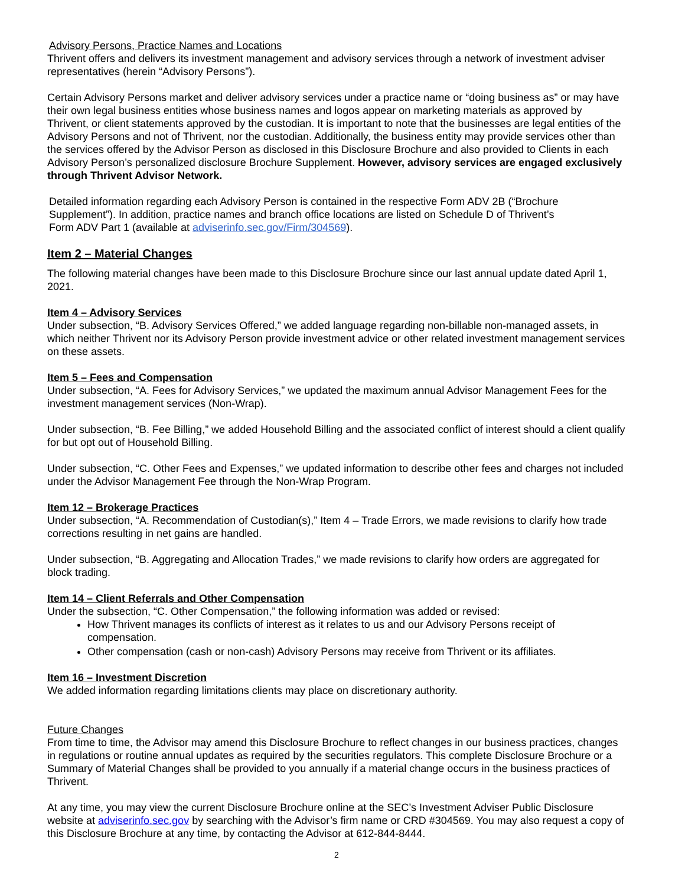Advisory Persons, Practice Names and Locations
Thrivent offers and delivers its investment management and advisory services through a network of investment adviser representatives (herein “Advisory Persons”).
Certain Advisory Persons market and deliver advisory services under a practice name or “doing business as” or may have their own legal business entities whose business names and logos appear on marketing materials as approved by Thrivent, or client statements approved by the custodian. It is important to note that the businesses are legal entities of the Advisory Persons and not of Thrivent, nor the custodian. Additionally, the business entity may provide services other than the services offered by the Advisor Person as disclosed in this Disclosure Brochure and also provided to Clients in each Advisory Person’s personalized disclosure Brochure Supplement. However, advisory services are engaged exclusively through Thrivent Advisor Network.
Detailed information regarding each Advisory Person is contained in the respective Form ADV 2B (“Brochure Supplement”). In addition, practice names and branch office locations are listed on Schedule D of Thrivent’s Form ADV Part 1 (available at adviserinfo.sec.gov/Firm/304569).
Item 2 – Material Changes
The following material changes have been made to this Disclosure Brochure since our last annual update dated April 1, 2021.
Item 4 – Advisory Services
Under subsection, “B. Advisory Services Offered,” we added language regarding non-billable non-managed assets, in which neither Thrivent nor its Advisory Person provide investment advice or other related investment management services on these assets.
Item 5 – Fees and Compensation
Under subsection, “A. Fees for Advisory Services,” we updated the maximum annual Advisor Management Fees for the investment management services (Non-Wrap).
Under subsection, “B. Fee Billing,” we added Household Billing and the associated conflict of interest should a client qualify for but opt out of Household Billing.
Under subsection, “C. Other Fees and Expenses,” we updated information to describe other fees and charges not included under the Advisor Management Fee through the Non-Wrap Program.
Item 12 – Brokerage Practices
Under subsection, “A. Recommendation of Custodian(s),” Item 4 – Trade Errors, we made revisions to clarify how trade corrections resulting in net gains are handled.
Under subsection, “B. Aggregating and Allocation Trades,” we made revisions to clarify how orders are aggregated for block trading.
Item 14 – Client Referrals and Other Compensation
Under the subsection, “C. Other Compensation,” the following information was added or revised:
How Thrivent manages its conflicts of interest as it relates to us and our Advisory Persons receipt of compensation.
Other compensation (cash or non-cash) Advisory Persons may receive from Thrivent or its affiliates.
Item 16 – Investment Discretion
We added information regarding limitations clients may place on discretionary authority.
Future Changes
From time to time, the Advisor may amend this Disclosure Brochure to reflect changes in our business practices, changes in regulations or routine annual updates as required by the securities regulators. This complete Disclosure Brochure or a Summary of Material Changes shall be provided to you annually if a material change occurs in the business practices of Thrivent.
At any time, you may view the current Disclosure Brochure online at the SEC’s Investment Adviser Public Disclosure website at adviserinfo.sec.gov by searching with the Advisor’s firm name or CRD #304569. You may also request a copy of this Disclosure Brochure at any time, by contacting the Advisor at 612-844-8444.
2